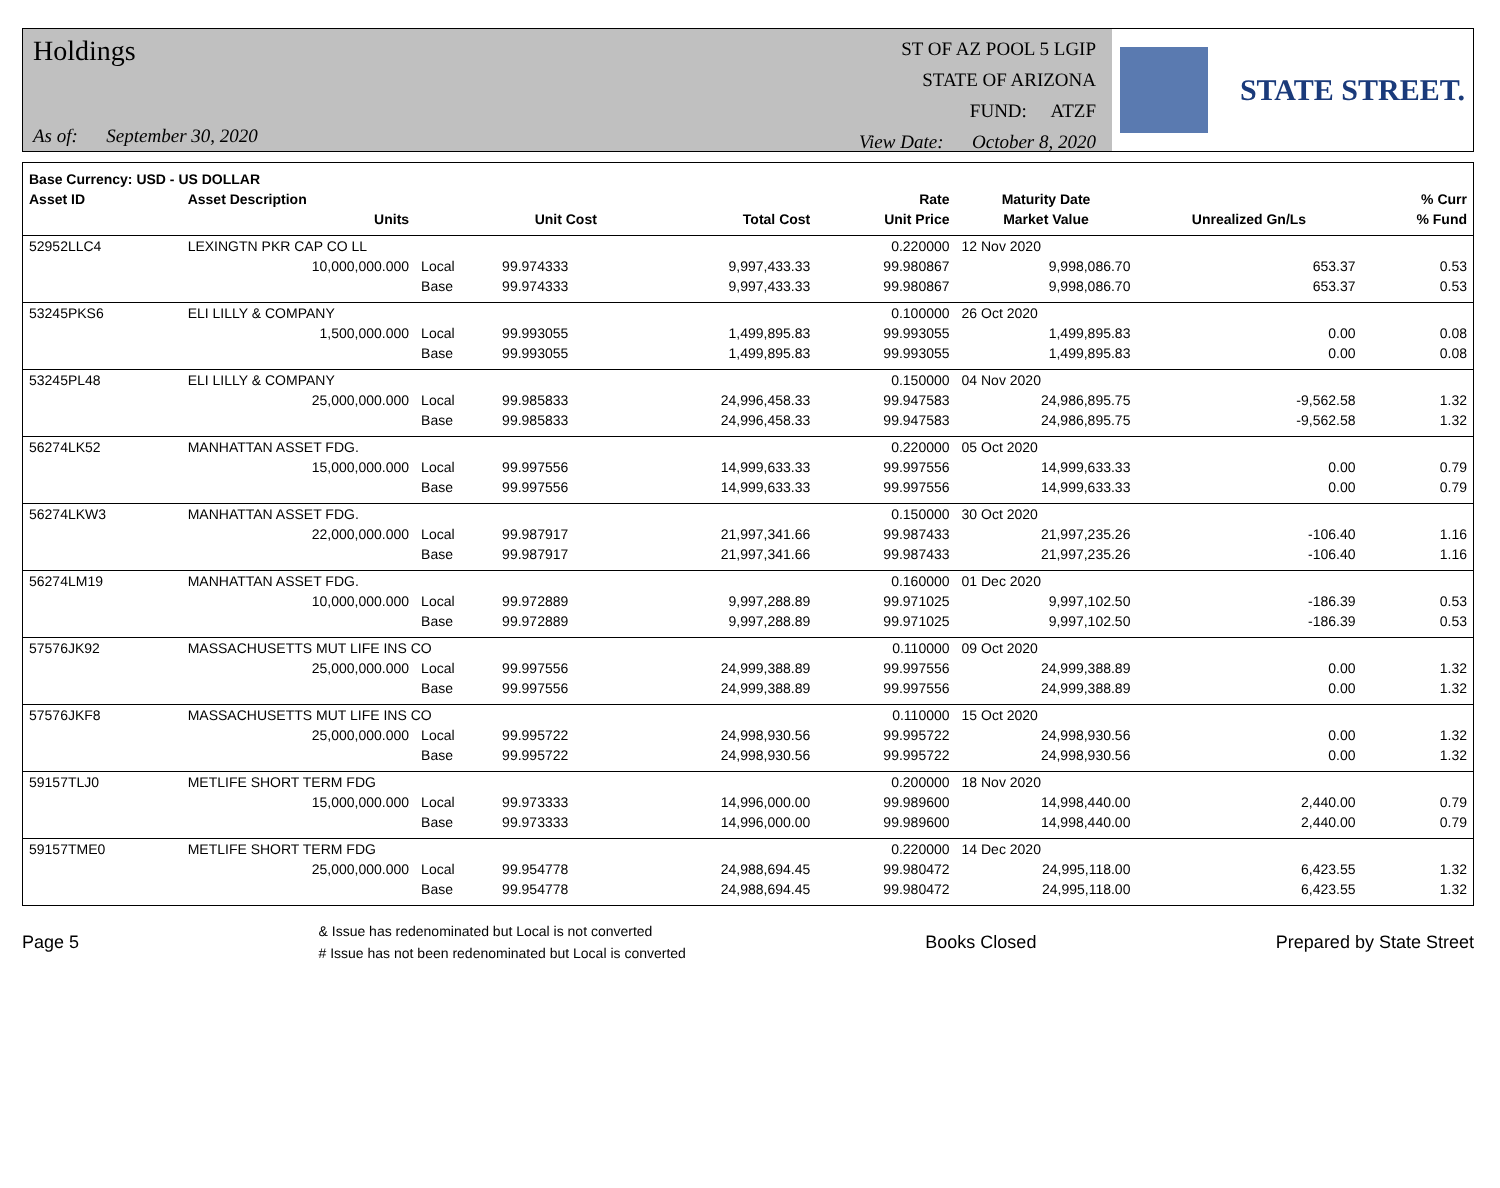Holdings
As of: September 30, 2020
ST OF AZ POOL 5 LGIP
STATE OF ARIZONA
FUND: ATZF
View Date: October 8, 2020
STATE STREET.
| Base Currency: USD - US DOLLAR | | | | | | | | |
| --- | --- | --- | --- | --- | --- | --- | --- | --- |
| Asset ID | Asset Description | | | | Rate | Maturity Date | | % Curr |
| | Units | | Unit Cost | Total Cost | Unit Price | Market Value | Unrealized Gn/Ls | % Fund |
| 52952LLC4 | LEXINGTN PKR CAP CO LL | | | | 0.220000 | 12 Nov 2020 | | |
| | 10,000,000.000 | Local | 99.974333 | 9,997,433.33 | 99.980867 | 9,998,086.70 | 653.37 | 0.53 |
| | | Base | 99.974333 | 9,997,433.33 | 99.980867 | 9,998,086.70 | 653.37 | 0.53 |
| 53245PKS6 | ELI LILLY & COMPANY | | | | 0.100000 | 26 Oct 2020 | | |
| | 1,500,000.000 | Local | 99.993055 | 1,499,895.83 | 99.993055 | 1,499,895.83 | 0.00 | 0.08 |
| | | Base | 99.993055 | 1,499,895.83 | 99.993055 | 1,499,895.83 | 0.00 | 0.08 |
| 53245PL48 | ELI LILLY & COMPANY | | | | 0.150000 | 04 Nov 2020 | | |
| | 25,000,000.000 | Local | 99.985833 | 24,996,458.33 | 99.947583 | 24,986,895.75 | -9,562.58 | 1.32 |
| | | Base | 99.985833 | 24,996,458.33 | 99.947583 | 24,986,895.75 | -9,562.58 | 1.32 |
| 56274LK52 | MANHATTAN ASSET FDG. | | | | 0.220000 | 05 Oct 2020 | | |
| | 15,000,000.000 | Local | 99.997556 | 14,999,633.33 | 99.997556 | 14,999,633.33 | 0.00 | 0.79 |
| | | Base | 99.997556 | 14,999,633.33 | 99.997556 | 14,999,633.33 | 0.00 | 0.79 |
| 56274LKW3 | MANHATTAN ASSET FDG. | | | | 0.150000 | 30 Oct 2020 | | |
| | 22,000,000.000 | Local | 99.987917 | 21,997,341.66 | 99.987433 | 21,997,235.26 | -106.40 | 1.16 |
| | | Base | 99.987917 | 21,997,341.66 | 99.987433 | 21,997,235.26 | -106.40 | 1.16 |
| 56274LM19 | MANHATTAN ASSET FDG. | | | | 0.160000 | 01 Dec 2020 | | |
| | 10,000,000.000 | Local | 99.972889 | 9,997,288.89 | 99.971025 | 9,997,102.50 | -186.39 | 0.53 |
| | | Base | 99.972889 | 9,997,288.89 | 99.971025 | 9,997,102.50 | -186.39 | 0.53 |
| 57576JK92 | MASSACHUSETTS MUT LIFE INS CO | | | | 0.110000 | 09 Oct 2020 | | |
| | 25,000,000.000 | Local | 99.997556 | 24,999,388.89 | 99.997556 | 24,999,388.89 | 0.00 | 1.32 |
| | | Base | 99.997556 | 24,999,388.89 | 99.997556 | 24,999,388.89 | 0.00 | 1.32 |
| 57576JKF8 | MASSACHUSETTS MUT LIFE INS CO | | | | 0.110000 | 15 Oct 2020 | | |
| | 25,000,000.000 | Local | 99.995722 | 24,998,930.56 | 99.995722 | 24,998,930.56 | 0.00 | 1.32 |
| | | Base | 99.995722 | 24,998,930.56 | 99.995722 | 24,998,930.56 | 0.00 | 1.32 |
| 59157TLJ0 | METLIFE SHORT TERM FDG | | | | 0.200000 | 18 Nov 2020 | | |
| | 15,000,000.000 | Local | 99.973333 | 14,996,000.00 | 99.989600 | 14,998,440.00 | 2,440.00 | 0.79 |
| | | Base | 99.973333 | 14,996,000.00 | 99.989600 | 14,998,440.00 | 2,440.00 | 0.79 |
| 59157TME0 | METLIFE SHORT TERM FDG | | | | 0.220000 | 14 Dec 2020 | | |
| | 25,000,000.000 | Local | 99.954778 | 24,988,694.45 | 99.980472 | 24,995,118.00 | 6,423.55 | 1.32 |
| | | Base | 99.954778 | 24,988,694.45 | 99.980472 | 24,995,118.00 | 6,423.55 | 1.32 |
Page 5
& Issue has redenominated but Local is not converted
# Issue has not been redenominated but Local is converted
Books Closed Prepared by State Street